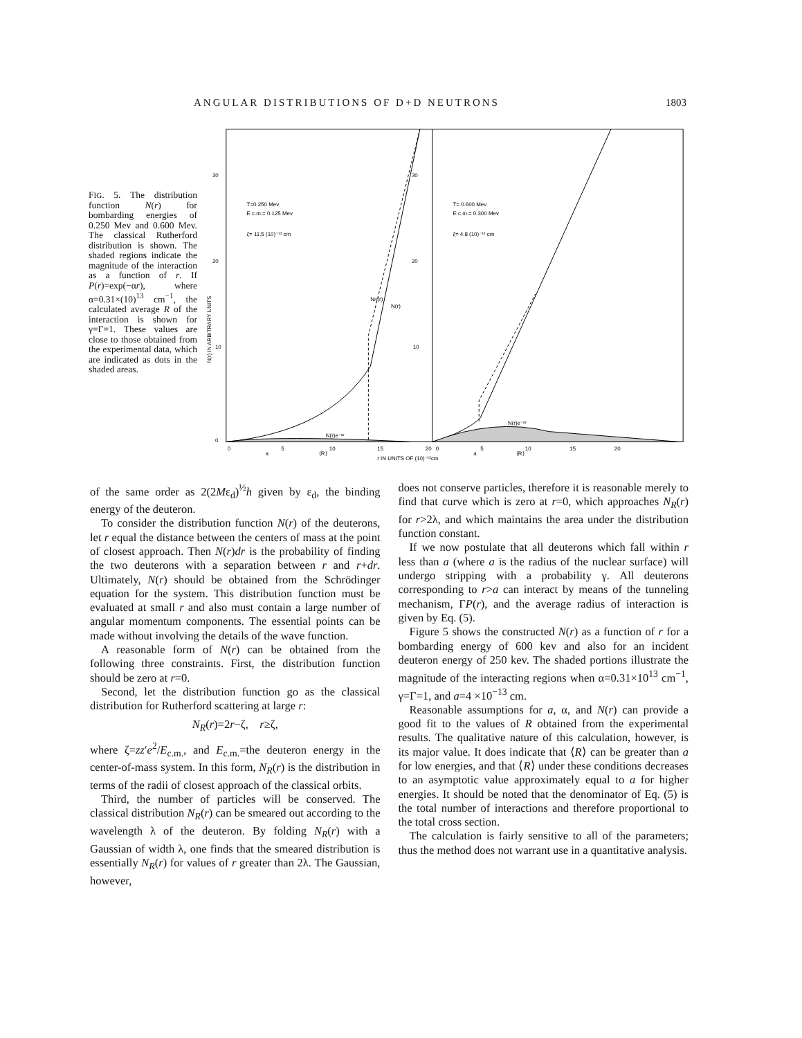ANGULAR DISTRIBUTIONS OF D+D NEUTRONS 1803
FIG. 5. The distribution function N(r) for bombarding energies of 0.250 Mev and 0.600 Mev. The classical Rutherford distribution is shown. The shaded regions indicate the magnitude of the interaction as a function of r. If P(r)=exp(−αr), where α=0.31×(10)<sup>13</sup> cm<sup>−1</sup>, the calculated average R of the interaction is shown for γ=Γ=1. These values are close to those obtained from the experimental data, which are indicated as dots in the shaded areas.
30
20
10
0
30
20
10
N(r) IN ARBITRARY UNITS
T=0.250 Mev
E c.m.= 0.125 Mev
ζ= 11.5 (10)⁻¹³ cm
T= 0.600 Mev
E c.m.= 0.300 Mev
ζ= 4.8 (10)⁻¹³ cm
N(r)e⁻ᵅʳ
N(r)e⁻ᵅʳ
NR(r)
N(r)
0
5
10
15
20
a
⟨R⟩
r IN UNITS OF (10)⁻¹³cm
0
5
10
15
20
a
⟨R⟩
of the same order as 2(2Mε<sub>d</sub>)<sup>½</sup>h given by ε<sub>d</sub>, the binding energy of the deuteron.
To consider the distribution function N(r) of the deuterons, let r equal the distance between the centers of mass at the point of closest approach. Then N(r)dr is the probability of finding the two deuterons with a separation between r and r+dr. Ultimately, N(r) should be obtained from the Schrödinger equation for the system. This distribution function must be evaluated at small r and also must contain a large number of angular momentum components. The essential points can be made without involving the details of the wave function.
A reasonable form of N(r) can be obtained from the following three constraints. First, the distribution function should be zero at r=0.
Second, let the distribution function go as the classical distribution for Rutherford scattering at large r:
N<sub>R</sub>(r)=2r−ζ, r≥ζ,
where ζ=zz′e<sup>2</sup>/E<sub>c.m.</sub>, and E<sub>c.m.</sub>=the deuteron energy in the center-of-mass system. In this form, N<sub>R</sub>(r) is the distribution in terms of the radii of closest approach of the classical orbits.
Third, the number of particles will be conserved. The classical distribution N<sub>R</sub>(r) can be smeared out according to the wavelength λ of the deuteron. By folding N<sub>R</sub>(r) with a Gaussian of width λ, one finds that the smeared distribution is essentially N<sub>R</sub>(r) for values of r greater than 2λ. The Gaussian, however,
does not conserve particles, therefore it is reasonable merely to find that curve which is zero at r=0, which approaches N<sub>R</sub>(r) for r>2λ, and which maintains the area under the distribution function constant.
If we now postulate that all deuterons which fall within r less than a (where a is the radius of the nuclear surface) will undergo stripping with a probability γ. All deuterons corresponding to r>a can interact by means of the tunneling mechanism, ΓP(r), and the average radius of interaction is given by Eq. (5).
Figure 5 shows the constructed N(r) as a function of r for a bombarding energy of 600 kev and also for an incident deuteron energy of 250 kev. The shaded portions illustrate the magnitude of the interacting regions when α=0.31×10<sup>13</sup> cm<sup>−1</sup>, γ=Γ=1, and a=4 ×10<sup>−13</sup> cm.
Reasonable assumptions for a, α, and N(r) can provide a good fit to the values of R obtained from the experimental results. The qualitative nature of this calculation, however, is its major value. It does indicate that ⟨R⟩ can be greater than a for low energies, and that ⟨R⟩ under these conditions decreases to an asymptotic value approximately equal to a for higher energies. It should be noted that the denominator of Eq. (5) is the total number of interactions and therefore proportional to the total cross section.
The calculation is fairly sensitive to all of the parameters; thus the method does not warrant use in a quantitative analysis.